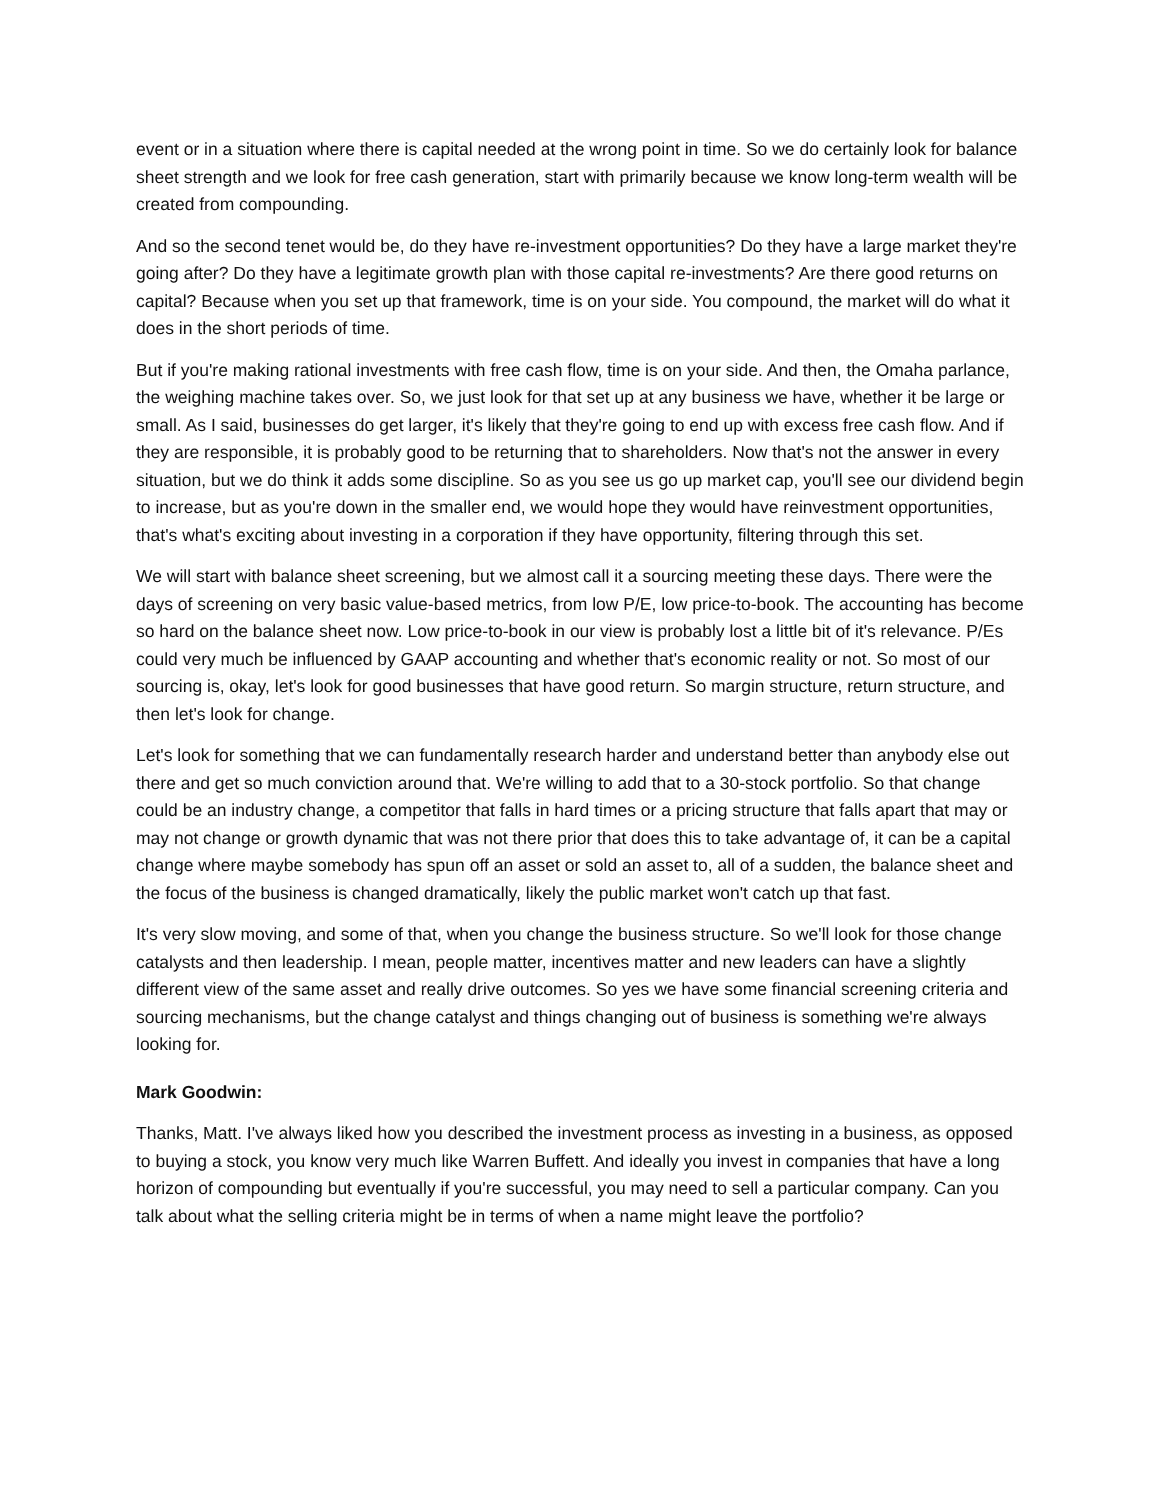event or in a situation where there is capital needed at the wrong point in time. So we do certainly look for balance sheet strength and we look for free cash generation, start with primarily because we know long-term wealth will be created from compounding.
And so the second tenet would be, do they have re-investment opportunities? Do they have a large market they're going after? Do they have a legitimate growth plan with those capital re-investments? Are there good returns on capital? Because when you set up that framework, time is on your side. You compound, the market will do what it does in the short periods of time.
But if you're making rational investments with free cash flow, time is on your side. And then, the Omaha parlance, the weighing machine takes over. So, we just look for that set up at any business we have, whether it be large or small. As I said, businesses do get larger, it's likely that they're going to end up with excess free cash flow. And if they are responsible, it is probably good to be returning that to shareholders. Now that's not the answer in every situation, but we do think it adds some discipline. So as you see us go up market cap, you'll see our dividend begin to increase, but as you're down in the smaller end, we would hope they would have reinvestment opportunities, that's what's exciting about investing in a corporation if they have opportunity, filtering through this set.
We will start with balance sheet screening, but we almost call it a sourcing meeting these days. There were the days of screening on very basic value-based metrics, from low P/E, low price-to-book. The accounting has become so hard on the balance sheet now. Low price-to-book in our view is probably lost a little bit of it's relevance. P/Es could very much be influenced by GAAP accounting and whether that's economic reality or not. So most of our sourcing is, okay, let's look for good businesses that have good return. So margin structure, return structure, and then let's look for change.
Let's look for something that we can fundamentally research harder and understand better than anybody else out there and get so much conviction around that. We're willing to add that to a 30-stock portfolio. So that change could be an industry change, a competitor that falls in hard times or a pricing structure that falls apart that may or may not change or growth dynamic that was not there prior that does this to take advantage of, it can be a capital change where maybe somebody has spun off an asset or sold an asset to, all of a sudden, the balance sheet and the focus of the business is changed dramatically, likely the public market won't catch up that fast.
It's very slow moving, and some of that, when you change the business structure. So we'll look for those change catalysts and then leadership. I mean, people matter, incentives matter and new leaders can have a slightly different view of the same asset and really drive outcomes. So yes we have some financial screening criteria and sourcing mechanisms, but the change catalyst and things changing out of business is something we're always looking for.
Mark Goodwin:
Thanks, Matt. I've always liked how you described the investment process as investing in a business, as opposed to buying a stock, you know very much like Warren Buffett. And ideally you invest in companies that have a long horizon of compounding but eventually if you're successful, you may need to sell a particular company. Can you talk about what the selling criteria might be in terms of when a name might leave the portfolio?